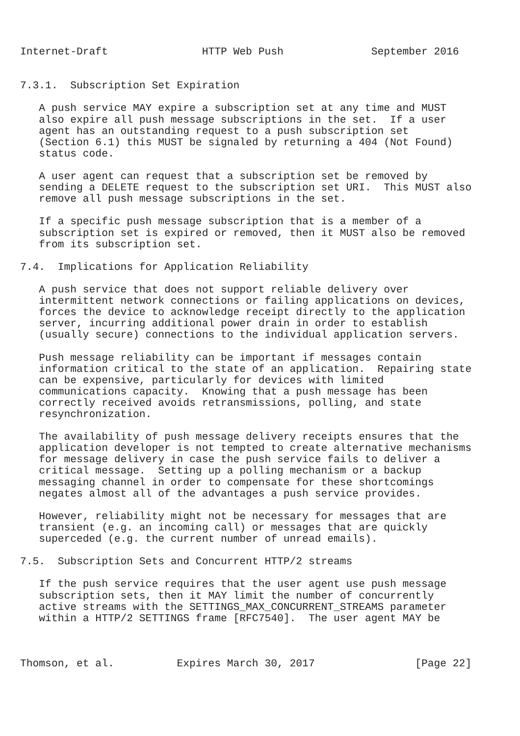Internet-Draft               HTTP Web Push              September 2016


7.3.1.  Subscription Set Expiration

   A push service MAY expire a subscription set at any time and MUST
   also expire all push message subscriptions in the set.  If a user
   agent has an outstanding request to a push subscription set
   (Section 6.1) this MUST be signaled by returning a 404 (Not Found)
   status code.

   A user agent can request that a subscription set be removed by
   sending a DELETE request to the subscription set URI.  This MUST also
   remove all push message subscriptions in the set.

   If a specific push message subscription that is a member of a
   subscription set is expired or removed, then it MUST also be removed
   from its subscription set.

7.4.  Implications for Application Reliability

   A push service that does not support reliable delivery over
   intermittent network connections or failing applications on devices,
   forces the device to acknowledge receipt directly to the application
   server, incurring additional power drain in order to establish
   (usually secure) connections to the individual application servers.

   Push message reliability can be important if messages contain
   information critical to the state of an application.  Repairing state
   can be expensive, particularly for devices with limited
   communications capacity.  Knowing that a push message has been
   correctly received avoids retransmissions, polling, and state
   resynchronization.

   The availability of push message delivery receipts ensures that the
   application developer is not tempted to create alternative mechanisms
   for message delivery in case the push service fails to deliver a
   critical message.  Setting up a polling mechanism or a backup
   messaging channel in order to compensate for these shortcomings
   negates almost all of the advantages a push service provides.

   However, reliability might not be necessary for messages that are
   transient (e.g. an incoming call) or messages that are quickly
   superceded (e.g. the current number of unread emails).

7.5.  Subscription Sets and Concurrent HTTP/2 streams

   If the push service requires that the user agent use push message
   subscription sets, then it MAY limit the number of concurrently
   active streams with the SETTINGS_MAX_CONCURRENT_STREAMS parameter
   within a HTTP/2 SETTINGS frame [RFC7540].  The user agent MAY be



Thomson, et al.          Expires March 30, 2017                [Page 22]